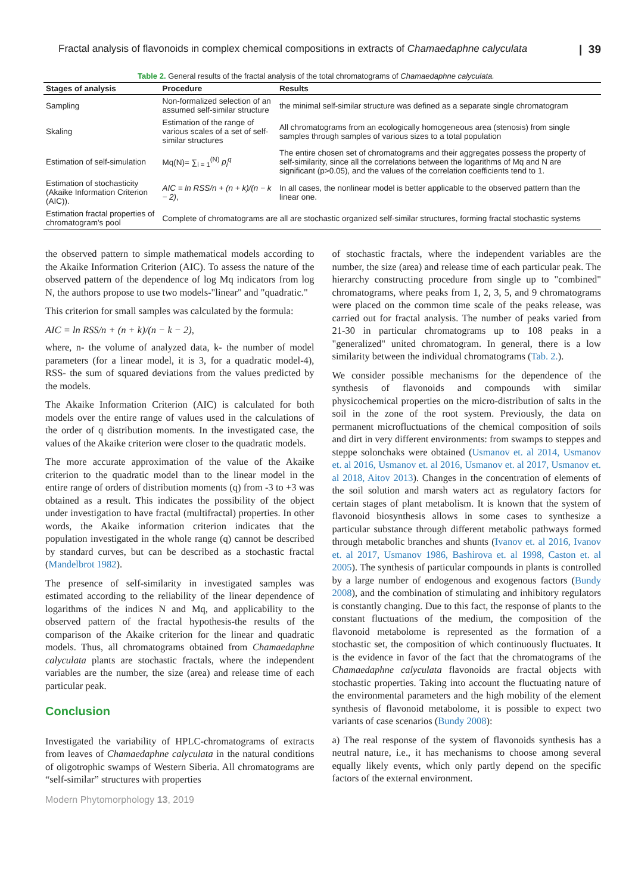Fractal analysis of flavonoids in complex chemical compositions in extracts of Chamaedaphne calyculata | 39
Table 2. General results of the fractal analysis of the total chromatograms of Chamaedaphne calyculata.
| Stages of analysis | Procedure | Results |
| --- | --- | --- |
| Sampling | Non-formalized selection of an assumed self-similar structure | the minimal self-similar structure was defined as a separate single chromatogram |
| Skaling | Estimation of the range of various scales of a set of self-similar structures | All chromatograms from an ecologically homogeneous area (stenosis) from single samples through samples of various sizes to a total population |
| Estimation of self-simulation | Mq(N)= ∑<sub>i = 1</sub><sup>(N)</sup> p<sub>i</sub><sup>q</sup> | The entire chosen set of chromatograms and their aggregates possess the property of self-similarity, since all the correlations between the logarithms of Mq and N are significant (p>0.05), and the values of the correlation coefficients tend to 1. |
| Estimation of stochasticity (Akaike Information Criterion (AIC)). | AIC = ln RSS/n + (n + k)/(n − k − 2) , | In all cases, the nonlinear model is better applicable to the observed pattern than the linear one. |
| Estimation fractal properties of chromatogram's pool | Complete of chromatograms are all are stochastic organized self-similar structures, forming fractal stochastic systems | |
the observed pattern to simple mathematical models according to the Akaike Information Criterion (AIC). To assess the nature of the observed pattern of the dependence of log Mq indicators from log N, the authors propose to use two models-"linear" and "quadratic."
This criterion for small samples was calculated by the formula:
AIC = ln RSS/n + (n + k)/(n − k − 2),
where, n- the volume of analyzed data, k- the number of model parameters (for a linear model, it is 3, for a quadratic model-4), RSS- the sum of squared deviations from the values predicted by the models.
The Akaike Information Criterion (AIC) is calculated for both models over the entire range of values used in the calculations of the order of q distribution moments. In the investigated case, the values of the Akaike criterion were closer to the quadratic models.
The more accurate approximation of the value of the Akaike criterion to the quadratic model than to the linear model in the entire range of orders of distribution moments (q) from -3 to +3 was obtained as a result. This indicates the possibility of the object under investigation to have fractal (multifractal) properties. In other words, the Akaike information criterion indicates that the population investigated in the whole range (q) cannot be described by standard curves, but can be described as a stochastic fractal (Mandelbrot 1982).
The presence of self-similarity in investigated samples was estimated according to the reliability of the linear dependence of logarithms of the indices N and Mq, and applicability to the observed pattern of the fractal hypothesis-the results of the comparison of the Akaike criterion for the linear and quadratic models. Thus, all chromatograms obtained from Chamaedaphne calyculata plants are stochastic fractals, where the independent variables are the number, the size (area) and release time of each particular peak.
Conclusion
Investigated the variability of HPLC-chromatograms of extracts from leaves of Chamaedaphne calyculata in the natural conditions of oligotrophic swamps of Western Siberia. All chromatograms are “self-similar” structures with properties
of stochastic fractals, where the independent variables are the number, the size (area) and release time of each particular peak. The hierarchy constructing procedure from single up to "combined" chromatograms, where peaks from 1, 2, 3, 5, and 9 chromatograms were placed on the common time scale of the peaks release, was carried out for fractal analysis. The number of peaks varied from 21-30 in particular chromatograms up to 108 peaks in a "generalized" united chromatogram. In general, there is a low similarity between the individual chromatograms (Tab. 2.).
We consider possible mechanisms for the dependence of the synthesis of flavonoids and compounds with similar physicochemical properties on the micro-distribution of salts in the soil in the zone of the root system. Previously, the data on permanent microfluctuations of the chemical composition of soils and dirt in very different environments: from swamps to steppes and steppe solonchaks were obtained (Usmanov et. al 2014, Usmanov et. al 2016, Usmanov et. al 2016, Usmanov et. al 2017, Usmanov et. al 2018, Aitov 2013). Changes in the concentration of elements of the soil solution and marsh waters act as regulatory factors for certain stages of plant metabolism. It is known that the system of flavonoid biosynthesis allows in some cases to synthesize a particular substance through different metabolic pathways formed through metabolic branches and shunts (Ivanov et. al 2016, Ivanov et. al 2017, Usmanov 1986, Bashirova et. al 1998, Caston et. al 2005). The synthesis of particular compounds in plants is controlled by a large number of endogenous and exogenous factors (Bundy 2008), and the combination of stimulating and inhibitory regulators is constantly changing. Due to this fact, the response of plants to the constant fluctuations of the medium, the composition of the flavonoid metabolome is represented as the formation of a stochastic set, the composition of which continuously fluctuates. It is the evidence in favor of the fact that the chromatograms of the Chamaedaphne calyculata flavonoids are fractal objects with stochastic properties. Taking into account the fluctuating nature of the environmental parameters and the high mobility of the element synthesis of flavonoid metabolome, it is possible to expect two variants of case scenarios (Bundy 2008):
a) The real response of the system of flavonoids synthesis has a neutral nature, i.e., it has mechanisms to choose among several equally likely events, which only partly depend on the specific factors of the external environment.
Modern Phytomorphology 13, 2019